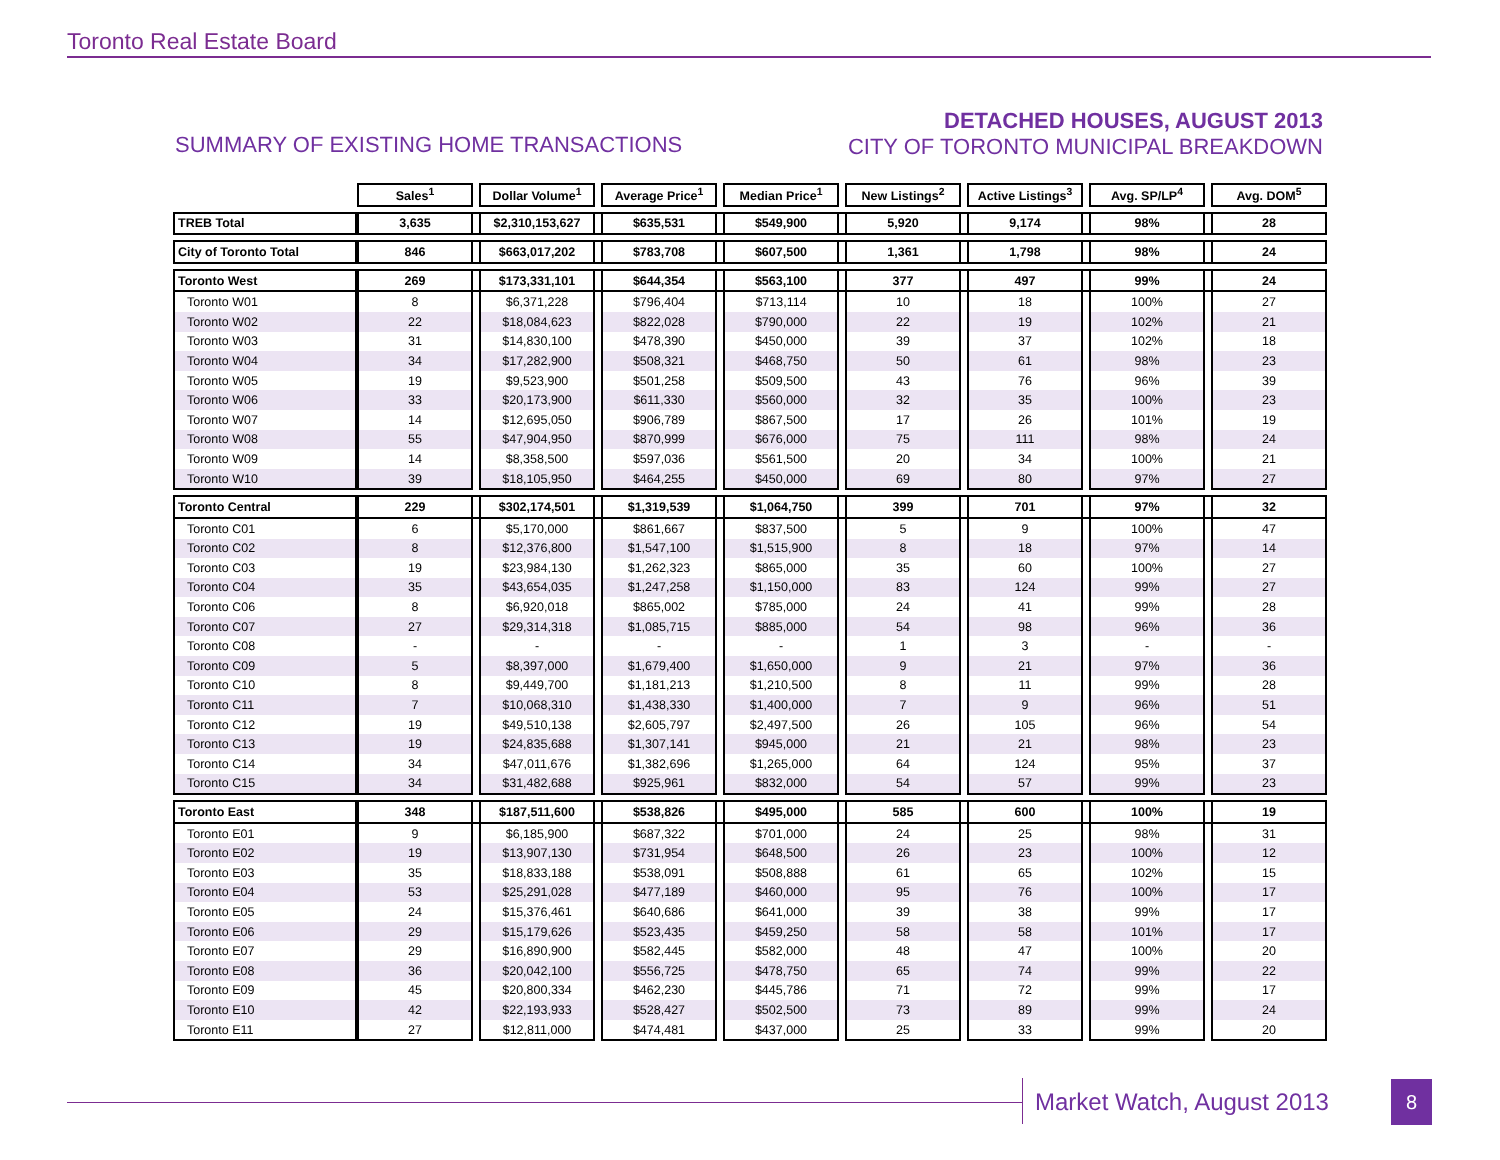Toronto Real Estate Board
SUMMARY OF EXISTING HOME TRANSACTIONS
DETACHED HOUSES, AUGUST 2013
CITY OF TORONTO MUNICIPAL BREAKDOWN
| | Sales<sup>1</sup> | | Dollar Volume<sup>1</sup> | | Average Price<sup>1</sup> | | Median Price<sup>1</sup> | | New Listings<sup>2</sup> | | Active Listings<sup>3</sup> | | Avg. SP/LP<sup>4</sup> | | Avg. DOM<sup>5</sup> |
| TREB Total | 3,635 | | $2,310,153,627 | | $635,531 | | $549,900 | | 5,920 | | 9,174 | | 98% | | 28 |
| City of Toronto Total | 846 | | $663,017,202 | | $783,708 | | $607,500 | | 1,361 | | 1,798 | | 98% | | 24 |
| Toronto West | 269 | | $173,331,101 | | $644,354 | | $563,100 | | 377 | | 497 | | 99% | | 24 |
| Toronto W01 | 8 | | $6,371,228 | | $796,404 | | $713,114 | | 10 | | 18 | | 100% | | 27 |
| Toronto W02 | 22 | | $18,084,623 | | $822,028 | | $790,000 | | 22 | | 19 | | 102% | | 21 |
| Toronto W03 | 31 | | $14,830,100 | | $478,390 | | $450,000 | | 39 | | 37 | | 102% | | 18 |
| Toronto W04 | 34 | | $17,282,900 | | $508,321 | | $468,750 | | 50 | | 61 | | 98% | | 23 |
| Toronto W05 | 19 | | $9,523,900 | | $501,258 | | $509,500 | | 43 | | 76 | | 96% | | 39 |
| Toronto W06 | 33 | | $20,173,900 | | $611,330 | | $560,000 | | 32 | | 35 | | 100% | | 23 |
| Toronto W07 | 14 | | $12,695,050 | | $906,789 | | $867,500 | | 17 | | 26 | | 101% | | 19 |
| Toronto W08 | 55 | | $47,904,950 | | $870,999 | | $676,000 | | 75 | | 111 | | 98% | | 24 |
| Toronto W09 | 14 | | $8,358,500 | | $597,036 | | $561,500 | | 20 | | 34 | | 100% | | 21 |
| Toronto W10 | 39 | | $18,105,950 | | $464,255 | | $450,000 | | 69 | | 80 | | 97% | | 27 |
| Toronto Central | 229 | | $302,174,501 | | $1,319,539 | | $1,064,750 | | 399 | | 701 | | 97% | | 32 |
| Toronto C01 | 6 | | $5,170,000 | | $861,667 | | $837,500 | | 5 | | 9 | | 100% | | 47 |
| Toronto C02 | 8 | | $12,376,800 | | $1,547,100 | | $1,515,900 | | 8 | | 18 | | 97% | | 14 |
| Toronto C03 | 19 | | $23,984,130 | | $1,262,323 | | $865,000 | | 35 | | 60 | | 100% | | 27 |
| Toronto C04 | 35 | | $43,654,035 | | $1,247,258 | | $1,150,000 | | 83 | | 124 | | 99% | | 27 |
| Toronto C06 | 8 | | $6,920,018 | | $865,002 | | $785,000 | | 24 | | 41 | | 99% | | 28 |
| Toronto C07 | 27 | | $29,314,318 | | $1,085,715 | | $885,000 | | 54 | | 98 | | 96% | | 36 |
| Toronto C08 | - | | - | | - | | - | | 1 | | 3 | | - | | - |
| Toronto C09 | 5 | | $8,397,000 | | $1,679,400 | | $1,650,000 | | 9 | | 21 | | 97% | | 36 |
| Toronto C10 | 8 | | $9,449,700 | | $1,181,213 | | $1,210,500 | | 8 | | 11 | | 99% | | 28 |
| Toronto C11 | 7 | | $10,068,310 | | $1,438,330 | | $1,400,000 | | 7 | | 9 | | 96% | | 51 |
| Toronto C12 | 19 | | $49,510,138 | | $2,605,797 | | $2,497,500 | | 26 | | 105 | | 96% | | 54 |
| Toronto C13 | 19 | | $24,835,688 | | $1,307,141 | | $945,000 | | 21 | | 21 | | 98% | | 23 |
| Toronto C14 | 34 | | $47,011,676 | | $1,382,696 | | $1,265,000 | | 64 | | 124 | | 95% | | 37 |
| Toronto C15 | 34 | | $31,482,688 | | $925,961 | | $832,000 | | 54 | | 57 | | 99% | | 23 |
| Toronto East | 348 | | $187,511,600 | | $538,826 | | $495,000 | | 585 | | 600 | | 100% | | 19 |
| Toronto E01 | 9 | | $6,185,900 | | $687,322 | | $701,000 | | 24 | | 25 | | 98% | | 31 |
| Toronto E02 | 19 | | $13,907,130 | | $731,954 | | $648,500 | | 26 | | 23 | | 100% | | 12 |
| Toronto E03 | 35 | | $18,833,188 | | $538,091 | | $508,888 | | 61 | | 65 | | 102% | | 15 |
| Toronto E04 | 53 | | $25,291,028 | | $477,189 | | $460,000 | | 95 | | 76 | | 100% | | 17 |
| Toronto E05 | 24 | | $15,376,461 | | $640,686 | | $641,000 | | 39 | | 38 | | 99% | | 17 |
| Toronto E06 | 29 | | $15,179,626 | | $523,435 | | $459,250 | | 58 | | 58 | | 101% | | 17 |
| Toronto E07 | 29 | | $16,890,900 | | $582,445 | | $582,000 | | 48 | | 47 | | 100% | | 20 |
| Toronto E08 | 36 | | $20,042,100 | | $556,725 | | $478,750 | | 65 | | 74 | | 99% | | 22 |
| Toronto E09 | 45 | | $20,800,334 | | $462,230 | | $445,786 | | 71 | | 72 | | 99% | | 17 |
| Toronto E10 | 42 | | $22,193,933 | | $528,427 | | $502,500 | | 73 | | 89 | | 99% | | 24 |
| Toronto E11 | 27 | | $12,811,000 | | $474,481 | | $437,000 | | 25 | | 33 | | 99% | | 20 |
Market Watch, August 2013 8